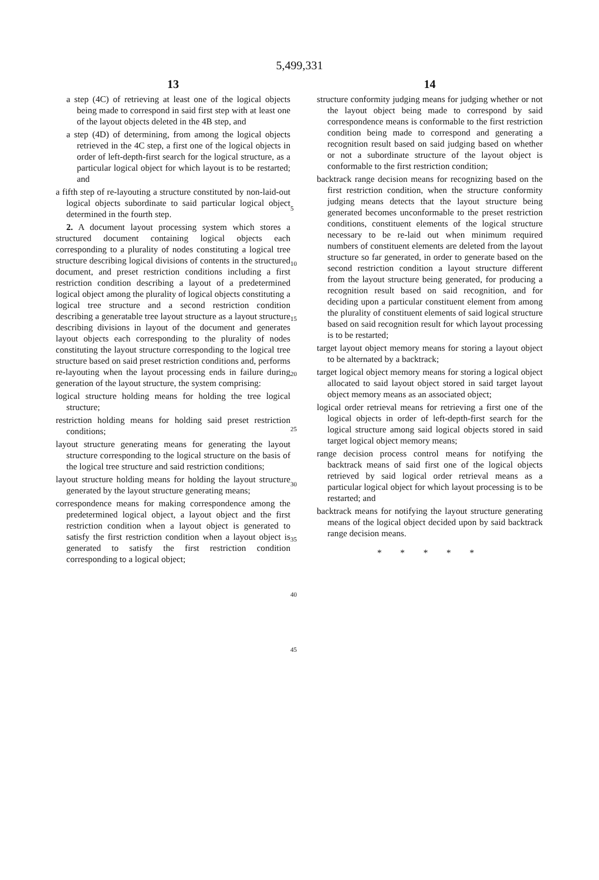5,499,331
13
a step (4C) of retrieving at least one of the logical objects being made to correspond in said first step with at least one of the layout objects deleted in the 4B step, and
a step (4D) of determining, from among the logical objects retrieved in the 4C step, a first one of the logical objects in order of left-depth-first search for the logical structure, as a particular logical object for which layout is to be restarted; and
a fifth step of re-layouting a structure constituted by non-laid-out logical objects subordinate to said particular logical object determined in the fourth step.
2. A document layout processing system which stores a structured document containing logical objects each corresponding to a plurality of nodes constituting a logical tree structure describing logical divisions of contents in the structured document, and preset restriction conditions including a first restriction condition describing a layout of a predetermined logical object among the plurality of logical objects constituting a logical tree structure and a second restriction condition describing a generatable tree layout structure as a layout structure describing divisions in layout of the document and generates layout objects each corresponding to the plurality of nodes constituting the layout structure corresponding to the logical tree structure based on said preset restriction conditions and, performs re-layouting when the layout processing ends in failure during generation of the layout structure, the system comprising:
logical structure holding means for holding the tree logical structure;
restriction holding means for holding said preset restriction conditions;
layout structure generating means for generating the layout structure corresponding to the logical structure on the basis of the logical tree structure and said restriction conditions;
layout structure holding means for holding the layout structure generated by the layout structure generating means;
correspondence means for making correspondence among the predetermined logical object, a layout object and the first restriction condition when a layout object is generated to satisfy the first restriction condition when a layout object is generated to satisfy the first restriction condition corresponding to a logical object;
5
10
15
20
25
30
35
40
45
14
structure conformity judging means for judging whether or not the layout object being made to correspond by said correspondence means is conformable to the first restriction condition being made to correspond and generating a recognition result based on said judging based on whether or not a subordinate structure of the layout object is conformable to the first restriction condition;
backtrack range decision means for recognizing based on the first restriction condition, when the structure conformity judging means detects that the layout structure being generated becomes unconformable to the preset restriction conditions, constituent elements of the logical structure necessary to be re-laid out when minimum required numbers of constituent elements are deleted from the layout structure so far generated, in order to generate based on the second restriction condition a layout structure different from the layout structure being generated, for producing a recognition result based on said recognition, and for deciding upon a particular constituent element from among the plurality of constituent elements of said logical structure based on said recognition result for which layout processing is to be restarted;
target layout object memory means for storing a layout object to be alternated by a backtrack;
target logical object memory means for storing a logical object allocated to said layout object stored in said target layout object memory means as an associated object;
logical order retrieval means for retrieving a first one of the logical objects in order of left-depth-first search for the logical structure among said logical objects stored in said target logical object memory means;
range decision process control means for notifying the backtrack means of said first one of the logical objects retrieved by said logical order retrieval means as a particular logical object for which layout processing is to be restarted; and
backtrack means for notifying the layout structure generating means of the logical object decided upon by said backtrack range decision means.
* * * * *